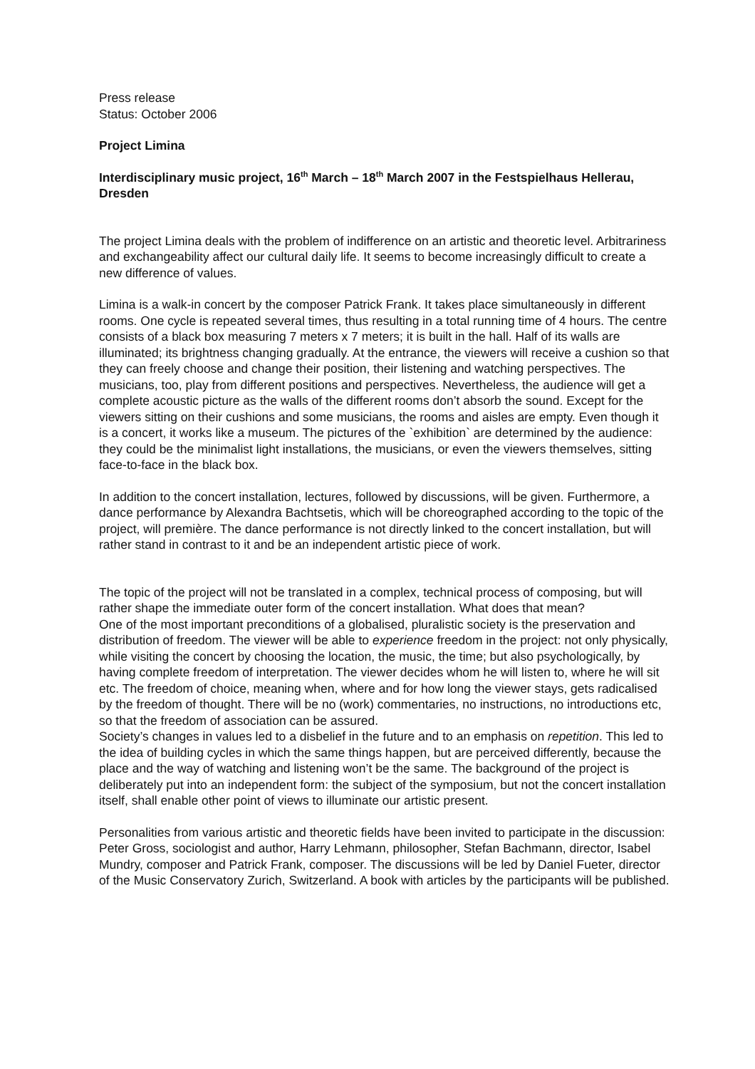Press release
Status: October 2006
Project Limina
Interdisciplinary music project, 16<sup>th</sup> March – 18<sup>th</sup> March 2007 in the Festspielhaus Hellerau, Dresden
The project Limina deals with the problem of indifference on an artistic and theoretic level. Arbitrariness and exchangeability affect our cultural daily life. It seems to become increasingly difficult to create a new difference of values.
Limina is a walk-in concert by the composer Patrick Frank. It takes place simultaneously in different rooms. One cycle is repeated several times, thus resulting in a total running time of 4 hours. The centre consists of a black box measuring 7 meters x 7 meters; it is built in the hall. Half of its walls are illuminated; its brightness changing gradually. At the entrance, the viewers will receive a cushion so that they can freely choose and change their position, their listening and watching perspectives. The musicians, too, play from different positions and perspectives. Nevertheless, the audience will get a complete acoustic picture as the walls of the different rooms don’t absorb the sound. Except for the viewers sitting on their cushions and some musicians, the rooms and aisles are empty. Even though it is a concert, it works like a museum. The pictures of the `exhibition` are determined by the audience: they could be the minimalist light installations, the musicians, or even the viewers themselves, sitting face-to-face in the black box.
In addition to the concert installation, lectures, followed by discussions, will be given. Furthermore, a dance performance by Alexandra Bachtsetis, which will be choreographed according to the topic of the project, will première. The dance performance is not directly linked to the concert installation, but will rather stand in contrast to it and be an independent artistic piece of work.
The topic of the project will not be translated in a complex, technical process of composing, but will rather shape the immediate outer form of the concert installation. What does that mean?
One of the most important preconditions of a globalised, pluralistic society is the preservation and distribution of freedom. The viewer will be able to experience freedom in the project: not only physically, while visiting the concert by choosing the location, the music, the time; but also psychologically, by having complete freedom of interpretation. The viewer decides whom he will listen to, where he will sit etc. The freedom of choice, meaning when, where and for how long the viewer stays, gets radicalised by the freedom of thought. There will be no (work) commentaries, no instructions, no introductions etc, so that the freedom of association can be assured.
Society’s changes in values led to a disbelief in the future and to an emphasis on repetition. This led to the idea of building cycles in which the same things happen, but are perceived differently, because the place and the way of watching and listening won’t be the same. The background of the project is deliberately put into an independent form: the subject of the symposium, but not the concert installation itself, shall enable other point of views to illuminate our artistic present.
Personalities from various artistic and theoretic fields have been invited to participate in the discussion: Peter Gross, sociologist and author, Harry Lehmann, philosopher, Stefan Bachmann, director, Isabel Mundry, composer and Patrick Frank, composer. The discussions will be led by Daniel Fueter, director of the Music Conservatory Zurich, Switzerland. A book with articles by the participants will be published.